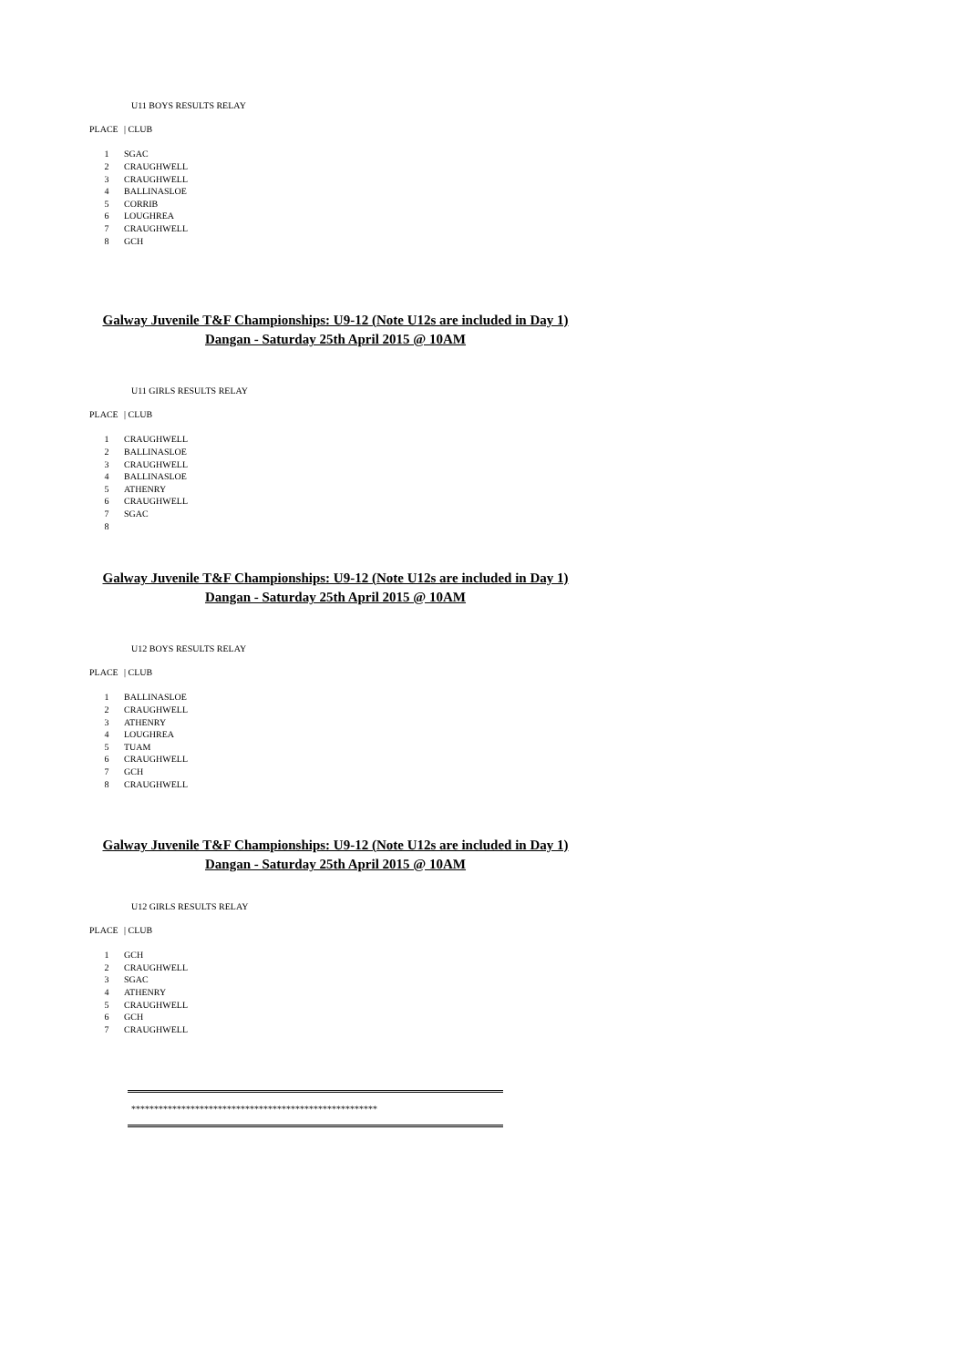U11 BOYS RESULTS RELAY
| PLACE | / CLUB |
| --- | --- |
| 1 | SGAC |
| 2 | CRAUGHWELL |
| 3 | CRAUGHWELL |
| 4 | BALLINASLOE |
| 5 | CORRIB |
| 6 | LOUGHREA |
| 7 | CRAUGHWELL |
| 8 | GCH |
Galway Juvenile T&F Championships: U9-12 (Note U12s are included in Day 1)
Dangan - Saturday 25th April 2015 @ 10AM
U11 GIRLS RESULTS RELAY
| PLACE | / CLUB |
| --- | --- |
| 1 | CRAUGHWELL |
| 2 | BALLINASLOE |
| 3 | CRAUGHWELL |
| 4 | BALLINASLOE |
| 5 | ATHENRY |
| 6 | CRAUGHWELL |
| 7 | SGAC |
| 8 | |
Galway Juvenile T&F Championships: U9-12 (Note U12s are included in Day 1)
Dangan - Saturday 25th April 2015 @ 10AM
U12 BOYS RESULTS RELAY
| PLACE | / CLUB |
| --- | --- |
| 1 | BALLINASLOE |
| 2 | CRAUGHWELL |
| 3 | ATHENRY |
| 4 | LOUGHREA |
| 5 | TUAM |
| 6 | CRAUGHWELL |
| 7 | GCH |
| 8 | CRAUGHWELL |
Galway Juvenile T&F Championships: U9-12 (Note U12s are included in Day 1)
Dangan - Saturday 25th April 2015 @ 10AM
U12 GIRLS RESULTS RELAY
| PLACE | / CLUB |
| --- | --- |
| 1 | GCH |
| 2 | CRAUGHWELL |
| 3 | SGAC |
| 4 | ATHENRY |
| 5 | CRAUGHWELL |
| 6 | GCH |
| 7 | CRAUGHWELL |
******************************************************